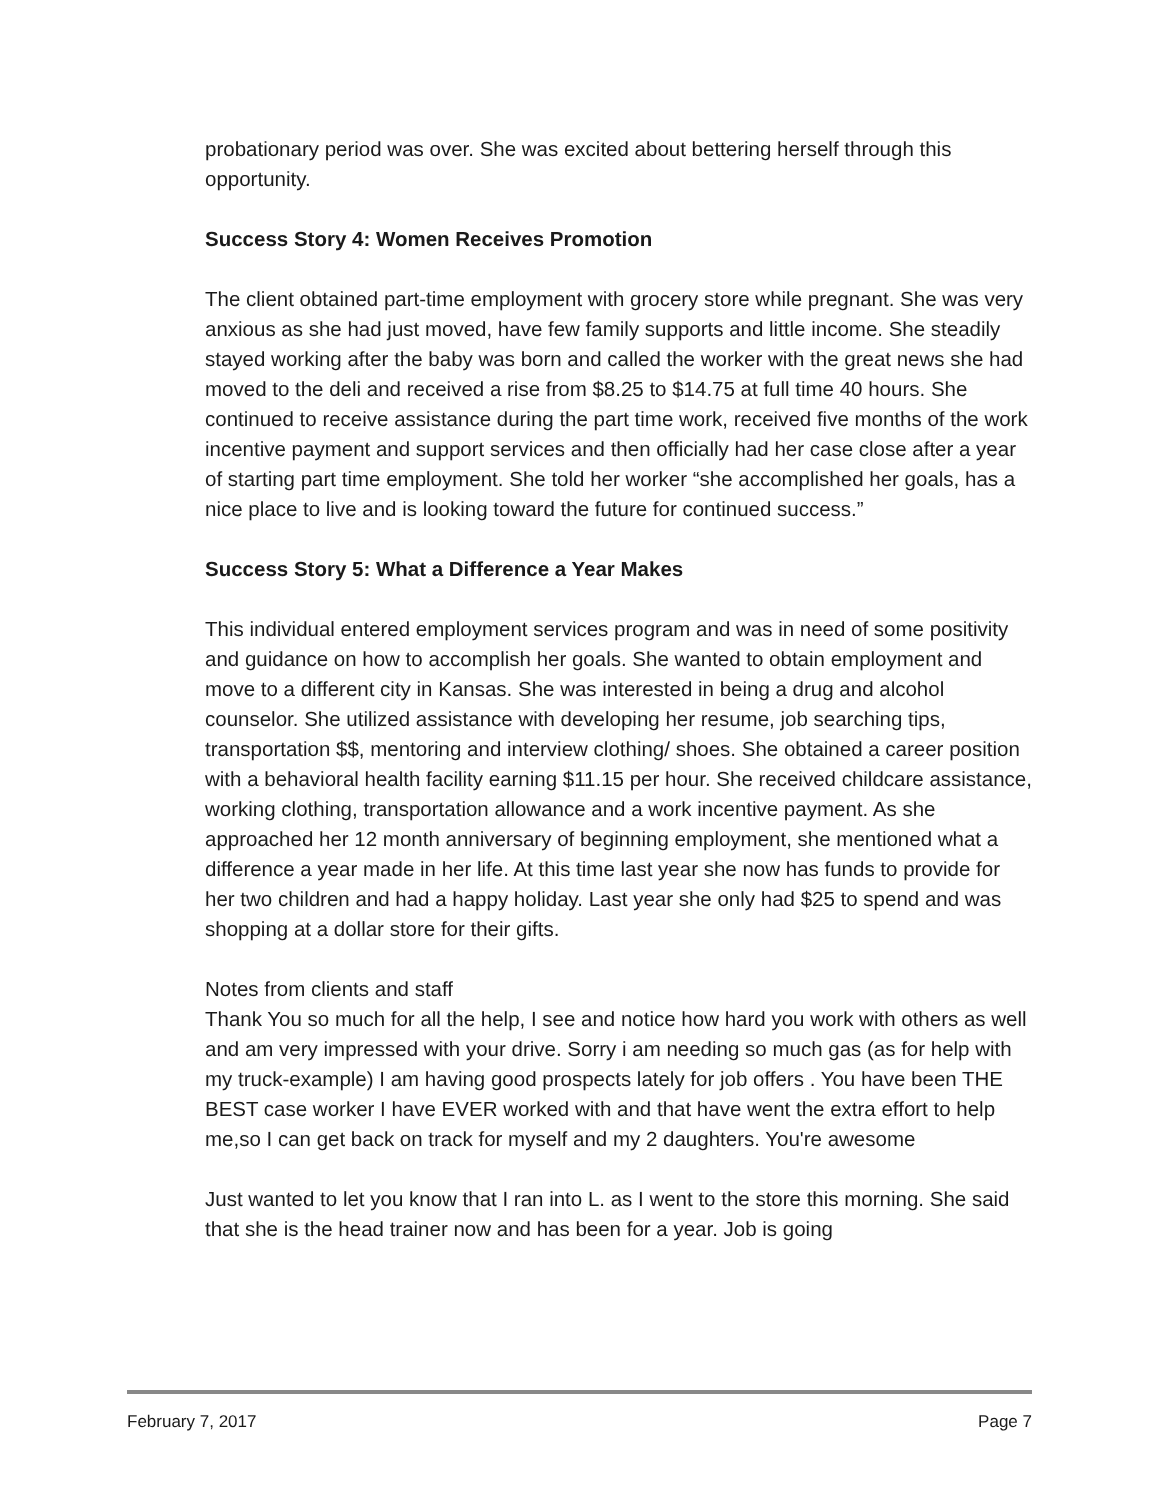probationary period was over. She was excited about bettering herself through this opportunity.
Success Story 4: Women Receives Promotion
The client obtained part-time employment with grocery store while pregnant. She was very anxious as she had just moved, have few family supports and little income. She steadily stayed working after the baby was born and called the worker with the great news she had moved to the deli and received a rise from $8.25 to $14.75 at full time 40 hours. She continued to receive assistance during the part time work, received five months of the work incentive payment and support services and then officially had her case close after a year of starting part time employment. She told her worker “she accomplished her goals, has a nice place to live and is looking toward the future for continued success.”
Success Story 5: What a Difference a Year Makes
This individual entered employment services program and was in need of some positivity and guidance on how to accomplish her goals. She wanted to obtain employment and move to a different city in Kansas. She was interested in being a drug and alcohol counselor. She utilized assistance with developing her resume, job searching tips, transportation $$, mentoring and interview clothing/ shoes. She obtained a career position with a behavioral health facility earning $11.15 per hour. She received childcare assistance, working clothing, transportation allowance and a work incentive payment. As she approached her 12 month anniversary of beginning employment, she mentioned what a difference a year made in her life. At this time last year she now has funds to provide for her two children and had a happy holiday. Last year she only had $25 to spend and was shopping at a dollar store for their gifts.
Notes from clients and staff
Thank You so much for all the help, I see and notice how hard you work with others as well and am very impressed with your drive. Sorry i am needing so much gas (as for help with my truck-example) I am having good prospects lately for job offers . You have been THE BEST case worker I have EVER worked with and that have went the extra effort to help me,so I can get back on track for myself and my 2 daughters. You're awesome
Just wanted to let you know that I ran into L. as I went to the store this morning. She said that she is the head trainer now and has been for a year. Job is going
February 7, 2017 Page 7